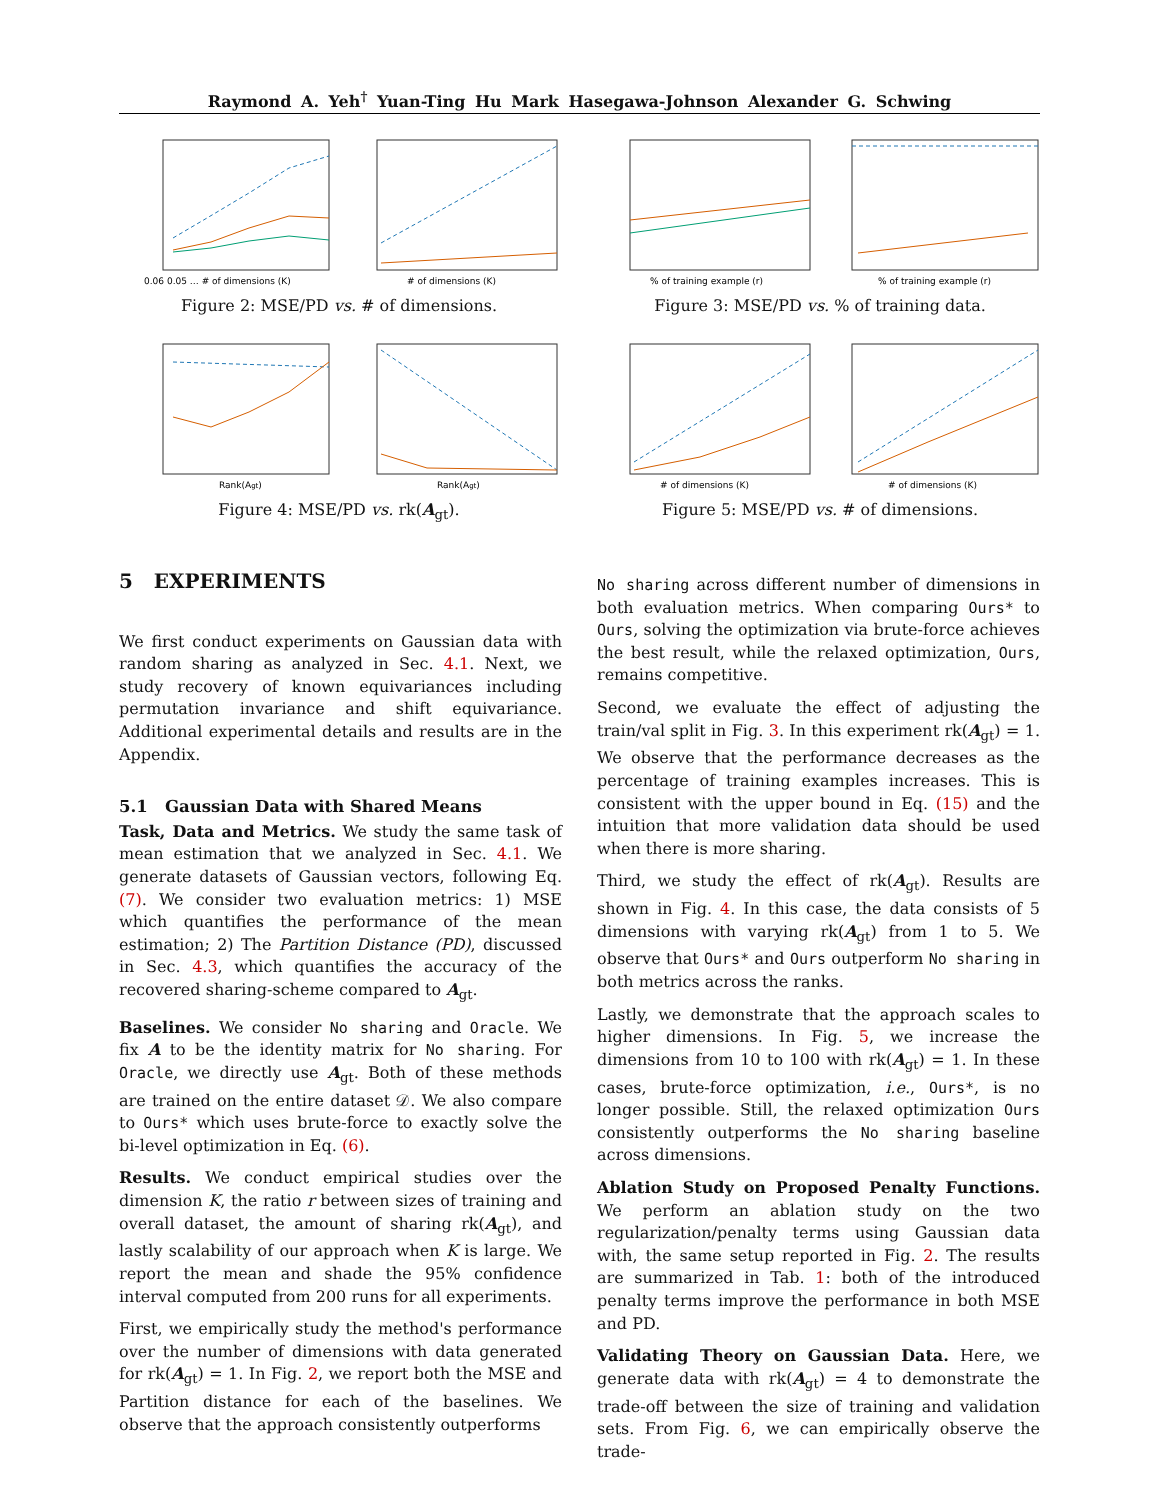Raymond A. Yeh<sup>†</sup> Yuan-Ting Hu Mark Hasegawa-Johnson Alexander G. Schwing
0.06 0.05 … # of dimensions (K)
# of dimensions (K)
Figure 2: MSE/PD vs. # of dimensions.
% of training example (r)
% of training example (r)
Figure 3: MSE/PD vs. % of training data.
Rank(Agt)
Rank(Agt)
Figure 4: MSE/PD vs. rk(A<sub>gt</sub>).
# of dimensions (K)
# of dimensions (K)
Figure 5: MSE/PD vs. # of dimensions.
5 EXPERIMENTS
We first conduct experiments on Gaussian data with random sharing as analyzed in Sec. 4.1. Next, we study recovery of known equivariances including permutation invariance and shift equivariance. Additional experimental details and results are in the Appendix.
5.1 Gaussian Data with Shared Means
Task, Data and Metrics. We study the same task of mean estimation that we analyzed in Sec. 4.1. We generate datasets of Gaussian vectors, following Eq. (7). We consider two evaluation metrics: 1) MSE which quantifies the performance of the mean estimation; 2) The Partition Distance (PD), discussed in Sec. 4.3, which quantifies the accuracy of the recovered sharing-scheme compared to A<sub>gt</sub>.
Baselines. We consider No sharing and Oracle. We fix A to be the identity matrix for No sharing. For Oracle, we directly use A<sub>gt</sub>. Both of these methods are trained on the entire dataset 𝒟. We also compare to Ours* which uses brute-force to exactly solve the bi-level optimization in Eq. (6).
Results. We conduct empirical studies over the dimension K, the ratio r between sizes of training and overall dataset, the amount of sharing rk(A<sub>gt</sub>), and lastly scalability of our approach when K is large. We report the mean and shade the 95% confidence interval computed from 200 runs for all experiments.
First, we empirically study the method's performance over the number of dimensions with data generated for rk(A<sub>gt</sub>) = 1. In Fig. 2, we report both the MSE and Partition distance for each of the baselines. We observe that the approach consistently outperforms
No sharing across different number of dimensions in both evaluation metrics. When comparing Ours* to Ours, solving the optimization via brute-force achieves the best result, while the relaxed optimization, Ours, remains competitive.
Second, we evaluate the effect of adjusting the train/val split in Fig. 3. In this experiment rk(A<sub>gt</sub>) = 1. We observe that the performance decreases as the percentage of training examples increases. This is consistent with the upper bound in Eq. (15) and the intuition that more validation data should be used when there is more sharing.
Third, we study the effect of rk(A<sub>gt</sub>). Results are shown in Fig. 4. In this case, the data consists of 5 dimensions with varying rk(A<sub>gt</sub>) from 1 to 5. We observe that Ours* and Ours outperform No sharing in both metrics across the ranks.
Lastly, we demonstrate that the approach scales to higher dimensions. In Fig. 5, we increase the dimensions from 10 to 100 with rk(A<sub>gt</sub>) = 1. In these cases, brute-force optimization, i.e., Ours*, is no longer possible. Still, the relaxed optimization Ours consistently outperforms the No sharing baseline across dimensions.
Ablation Study on Proposed Penalty Functions. We perform an ablation study on the two regularization/penalty terms using Gaussian data with, the same setup reported in Fig. 2. The results are summarized in Tab. 1: both of the introduced penalty terms improve the performance in both MSE and PD.
Validating Theory on Gaussian Data. Here, we generate data with rk(A<sub>gt</sub>) = 4 to demonstrate the trade-off between the size of training and validation sets. From Fig. 6, we can empirically observe the trade-